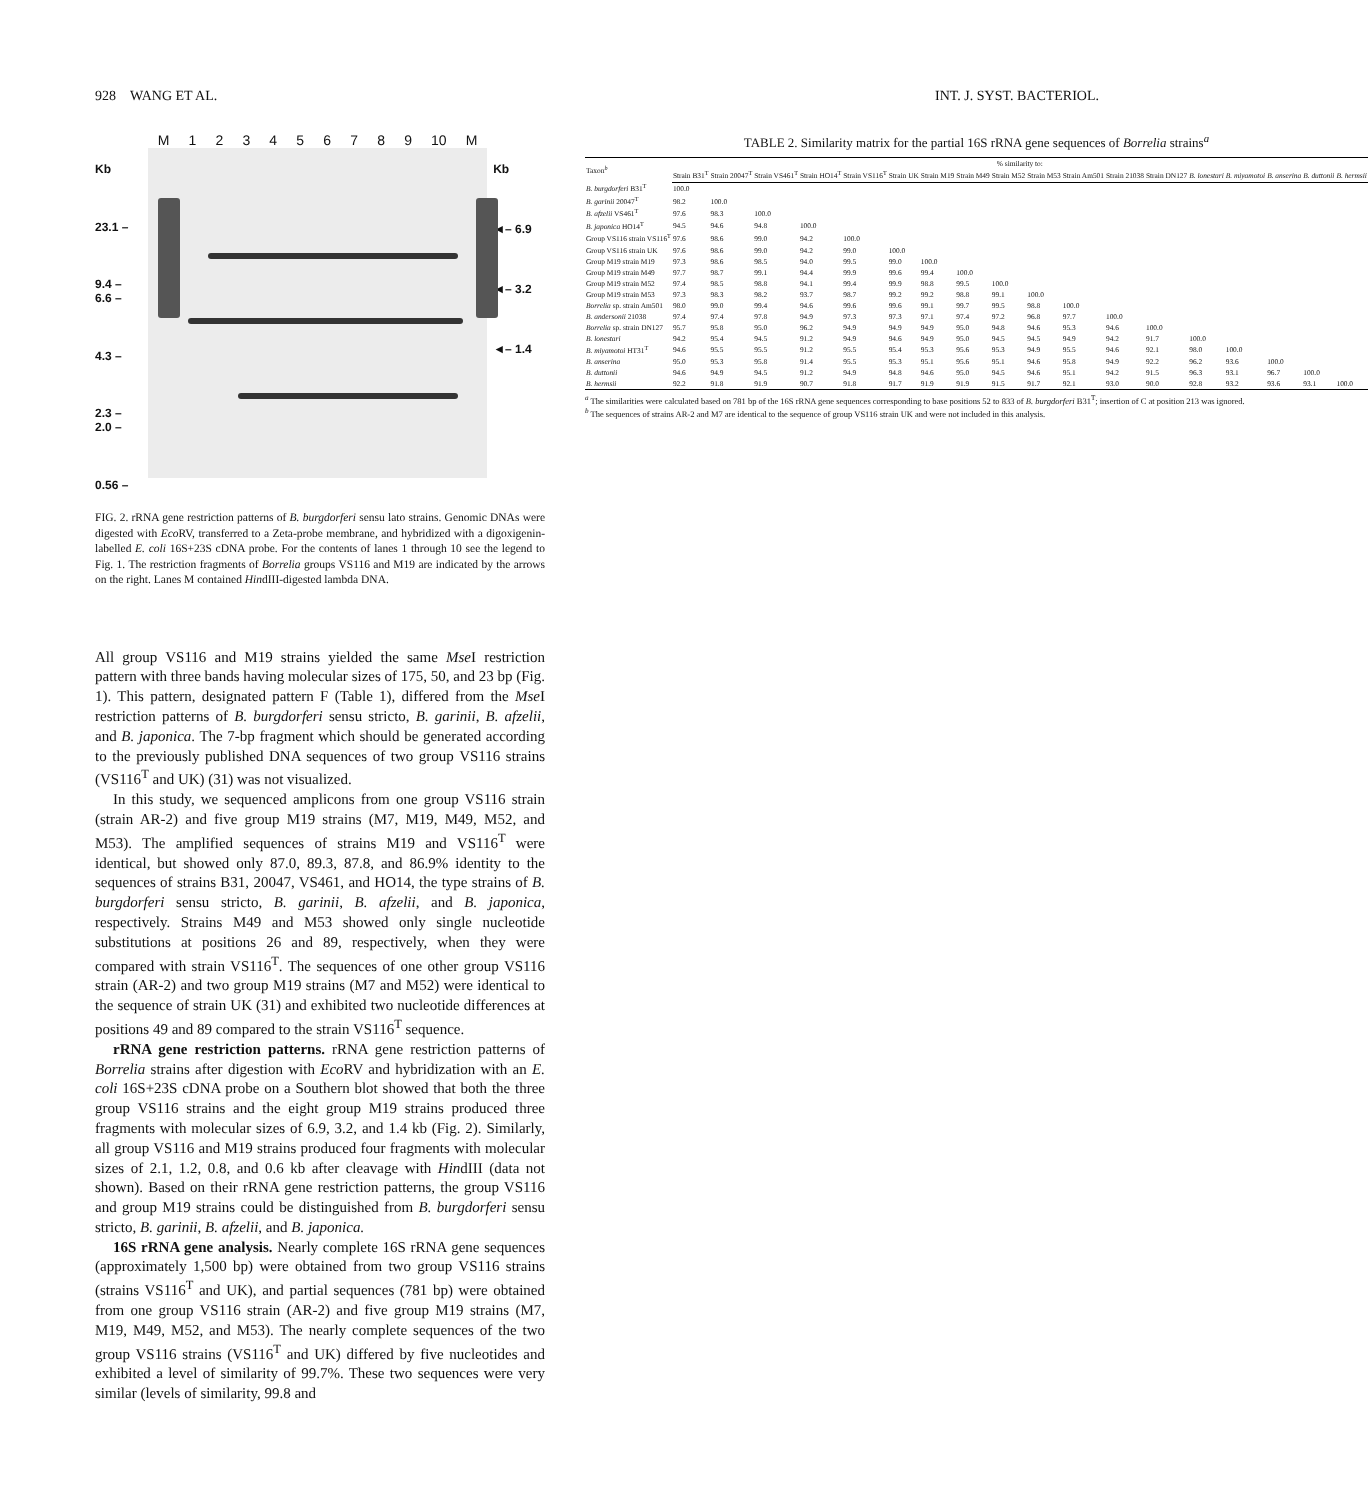928 WANG ET AL. INT. J. SYST. BACTERIOL.
Kb
23.1 –
9.4 –
6.6 –
4.3 –
2.3 –
2.0 –
0.56 –
M 1 2 3 4 5 6 7 8 9 10 M
Kb
◄– 6.9
◄– 3.2
◄– 1.4
FIG. 2. rRNA gene restriction patterns of B. burgdorferi sensu lato strains. Genomic DNAs were digested with Eco RV, transferred to a Zeta-probe membrane, and hybridized with a digoxigenin-labelled E. coli 16S+23S cDNA probe. For the contents of lanes 1 through 10 see the legend to Fig. 1. The restriction fragments of Borrelia groups VS116 and M19 are indicated by the arrows on the right. Lanes M contained HindIII-digested lambda DNA.
All group VS116 and M19 strains yielded the same Mse I restriction pattern with three bands having molecular sizes of 175, 50, and 23 bp (Fig. 1). This pattern, designated pattern F (Table 1), differed from the Mse I restriction patterns of B. burgdorferi sensu stricto, B. garinii, B. afzelii, and B. japonica. The 7-bp fragment which should be generated according to the previously published DNA sequences of two group VS116 strains (VS116<sup>T</sup> and UK) (31) was not visualized.
In this study, we sequenced amplicons from one group VS116 strain (strain AR-2) and five group M19 strains (M7, M19, M49, M52, and M53). The amplified sequences of strains M19 and VS116<sup>T</sup> were identical, but showed only 87.0, 89.3, 87.8, and 86.9% identity to the sequences of strains B31, 20047, VS461, and HO14, the type strains of B. burgdorferi sensu stricto, B. garinii, B. afzelii, and B. japonica, respectively. Strains M49 and M53 showed only single nucleotide substitutions at positions 26 and 89, respectively, when they were compared with strain VS116<sup>T</sup>. The sequences of one other group VS116 strain (AR-2) and two group M19 strains (M7 and M52) were identical to the sequence of strain UK (31) and exhibited two nucleotide differences at positions 49 and 89 compared to the strain VS116<sup>T</sup> sequence.
rRNA gene restriction patterns. rRNA gene restriction patterns of Borrelia strains after digestion with Eco RV and hybridization with an E. coli 16S+23S cDNA probe on a Southern blot showed that both the three group VS116 strains and the eight group M19 strains produced three fragments with molecular sizes of 6.9, 3.2, and 1.4 kb (Fig. 2). Similarly, all group VS116 and M19 strains produced four fragments with molecular sizes of 2.1, 1.2, 0.8, and 0.6 kb after cleavage with HindIII (data not shown). Based on their rRNA gene restriction patterns, the group VS116 and group M19 strains could be distinguished from B. burgdorferi sensu stricto, B. garinii, B. afzelii, and B. japonica.
16S rRNA gene analysis. Nearly complete 16S rRNA gene sequences (approximately 1,500 bp) were obtained from two group VS116 strains (strains VS116<sup>T</sup> and UK), and partial sequences (781 bp) were obtained from one group VS116 strain (AR-2) and five group M19 strains (M7, M19, M49, M52, and M53). The nearly complete sequences of the two group VS116 strains (VS116<sup>T</sup> and UK) differed by five nucleotides and exhibited a level of similarity of 99.7%. These two sequences were very similar (levels of similarity, 99.8 and
TABLE 2. Similarity matrix for the partial 16S rRNA gene sequences of Borrelia strains<sup>a</sup>
| Taxon<sup>b</sup> | % similarity to: | | | | | | | | | | | | | | | | | |
| --- | --- | --- | --- | --- | --- | --- | --- | --- | --- | --- | --- | --- | --- | --- | --- | --- | --- | --- |
| | Strain B31<sup>T</sup> | Strain 20047<sup>T</sup> | Strain VS461<sup>T</sup> | Strain HO14<sup>T</sup> | Strain VS116<sup>T</sup> | Strain UK | Strain M19 | Strain M49 | Strain M52 | Strain M53 | Strain Am501 | Strain 21038 | Strain DN127 | B. lonestari | B. miyamotoi | B. anserina | B. duttonii | B. hermsii |
| B. burgdorferi B31<sup>T</sup> | 100.0 | | | | | | | | | | | | | | | | | |
| B. garinii 20047<sup>T</sup> | 98.2 | 100.0 | | | | | | | | | | | | | | | | |
| B. afzelii VS461<sup>T</sup> | 97.6 | 98.3 | 100.0 | | | | | | | | | | | | | | | |
| B. japonica HO14<sup>T</sup> | 94.5 | 94.6 | 94.8 | 100.0 | | | | | | | | | | | | | | |
| Group VS116 strain VS116<sup>T</sup> | 97.6 | 98.6 | 99.0 | 94.2 | 100.0 | | | | | | | | | | | | | |
| Group VS116 strain UK | 97.6 | 98.6 | 99.0 | 94.2 | 99.0 | 100.0 | | | | | | | | | | | | |
| Group M19 strain M19 | 97.3 | 98.6 | 98.5 | 94.0 | 99.5 | 99.0 | 100.0 | | | | | | | | | | | |
| Group M19 strain M49 | 97.7 | 98.7 | 99.1 | 94.4 | 99.9 | 99.6 | 99.4 | 100.0 | | | | | | | | | | |
| Group M19 strain M52 | 97.4 | 98.5 | 98.8 | 94.1 | 99.4 | 99.9 | 98.8 | 99.5 | 100.0 | | | | | | | | | |
| Group M19 strain M53 | 97.3 | 98.3 | 98.2 | 93.7 | 98.7 | 99.2 | 99.2 | 98.8 | 99.1 | 100.0 | | | | | | | | |
| Borrelia sp. strain Am501 | 98.0 | 99.0 | 99.4 | 94.6 | 99.6 | 99.6 | 99.1 | 99.7 | 99.5 | 98.8 | 100.0 | | | | | | | |
| B. andersonii 21038 | 97.4 | 97.4 | 97.8 | 94.9 | 97.3 | 97.3 | 97.1 | 97.4 | 97.2 | 96.8 | 97.7 | 100.0 | | | | | | |
| Borrelia sp. strain DN127 | 95.7 | 95.8 | 95.0 | 96.2 | 94.9 | 94.9 | 94.9 | 95.0 | 94.8 | 94.6 | 95.3 | 94.6 | 100.0 | | | | | |
| B. lonestari | 94.2 | 95.4 | 94.5 | 91.2 | 94.9 | 94.6 | 94.9 | 95.0 | 94.5 | 94.5 | 94.9 | 94.2 | 91.7 | 100.0 | | | | |
| B. miyamotoi HT31<sup>T</sup> | 94.6 | 95.5 | 95.5 | 91.2 | 95.5 | 95.4 | 95.3 | 95.6 | 95.3 | 94.9 | 95.5 | 94.6 | 92.1 | 98.0 | 100.0 | | | |
| B. anserina | 95.0 | 95.3 | 95.8 | 91.4 | 95.5 | 95.3 | 95.1 | 95.6 | 95.1 | 94.6 | 95.8 | 94.9 | 92.2 | 96.2 | 93.6 | 100.0 | | |
| B. duttonii | 94.6 | 94.9 | 94.5 | 91.2 | 94.9 | 94.8 | 94.6 | 95.0 | 94.5 | 94.6 | 95.1 | 94.2 | 91.5 | 96.3 | 93.1 | 96.7 | 100.0 | |
| B. hermsii | 92.2 | 91.8 | 91.9 | 90.7 | 91.8 | 91.7 | 91.9 | 91.9 | 91.5 | 91.7 | 92.1 | 93.0 | 90.0 | 92.8 | 93.2 | 93.6 | 93.1 | 100.0 |
<sup>a</sup> The similarities were calculated based on 781 bp of the 16S rRNA gene sequences corresponding to base positions 52 to 833 of B. burgdorferi B31<sup>T</sup>; insertion of C at position 213 was ignored.
<sup>b</sup> The sequences of strains AR-2 and M7 are identical to the sequence of group VS116 strain UK and were not included in this analysis.